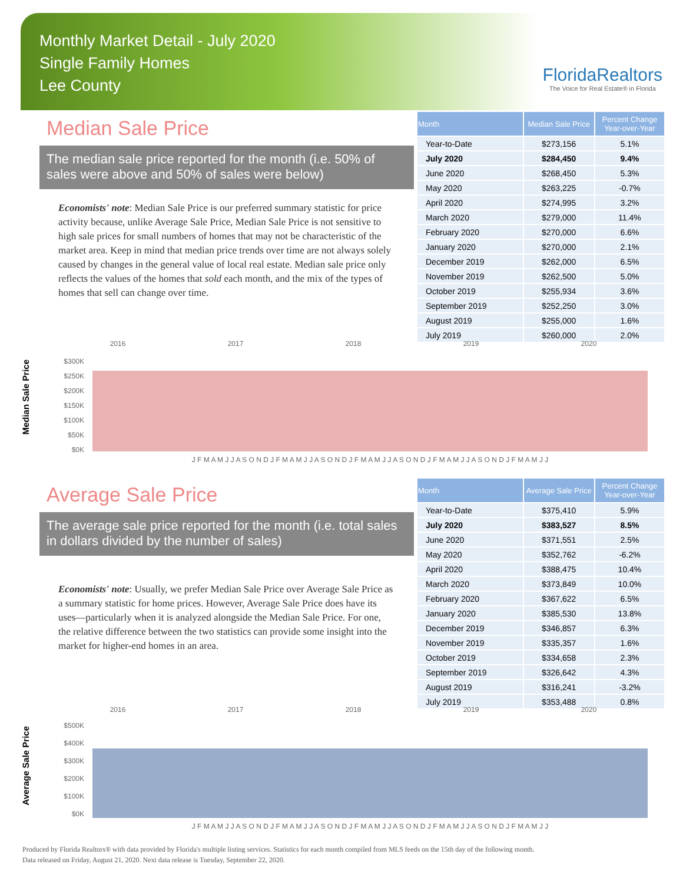Monthly Market Detail - July 2020
Single Family Homes
Lee County
FloridaRealtors
The Voice for Real Estate® in Florida
Median Sale Price
The median sale price reported for the month (i.e. 50% of sales were above and 50% of sales were below)
Economists' note: Median Sale Price is our preferred summary statistic for price activity because, unlike Average Sale Price, Median Sale Price is not sensitive to high sale prices for small numbers of homes that may not be characteristic of the market area. Keep in mind that median price trends over time are not always solely caused by changes in the general value of local real estate. Median sale price only reflects the values of the homes that sold each month, and the mix of the types of homes that sell can change over time.
| Month | Median Sale Price | Percent Change Year-over-Year |
| --- | --- | --- |
| Year-to-Date | $273,156 | 5.1% |
| July 2020 | $284,450 | 9.4% |
| June 2020 | $268,450 | 5.3% |
| May 2020 | $263,225 | -0.7% |
| April 2020 | $274,995 | 3.2% |
| March 2020 | $279,000 | 11.4% |
| February 2020 | $270,000 | 6.6% |
| January 2020 | $270,000 | 2.1% |
| December 2019 | $262,000 | 6.5% |
| November 2019 | $262,500 | 5.0% |
| October 2019 | $255,934 | 3.6% |
| September 2019 | $252,250 | 3.0% |
| August 2019 | $255,000 | 1.6% |
| July 2019 | $260,000 | 2.0% |
2016 2017 2018 2019 2020
Median Sale Price
$300K
$250K
$200K
$150K
$100K
$50K
$0K
J F M A M J J A S O N D J F M A M J J A S O N D J F M A M J J A S O N D J F M A M J J A S O N D J F M A M J J
Average Sale Price
The average sale price reported for the month (i.e. total sales in dollars divided by the number of sales)
Economists' note: Usually, we prefer Median Sale Price over Average Sale Price as a summary statistic for home prices. However, Average Sale Price does have its uses—particularly when it is analyzed alongside the Median Sale Price. For one, the relative difference between the two statistics can provide some insight into the market for higher-end homes in an area.
| Month | Average Sale Price | Percent Change Year-over-Year |
| --- | --- | --- |
| Year-to-Date | $375,410 | 5.9% |
| July 2020 | $383,527 | 8.5% |
| June 2020 | $371,551 | 2.5% |
| May 2020 | $352,762 | -6.2% |
| April 2020 | $388,475 | 10.4% |
| March 2020 | $373,849 | 10.0% |
| February 2020 | $367,622 | 6.5% |
| January 2020 | $385,530 | 13.8% |
| December 2019 | $346,857 | 6.3% |
| November 2019 | $335,357 | 1.6% |
| October 2019 | $334,658 | 2.3% |
| September 2019 | $326,642 | 4.3% |
| August 2019 | $316,241 | -3.2% |
| July 2019 | $353,488 | 0.8% |
2016 2017 2018 2019 2020
Average Sale Price
$500K
$400K
$300K
$200K
$100K
$0K
J F M A M J J A S O N D J F M A M J J A S O N D J F M A M J J A S O N D J F M A M J J A S O N D J F M A M J J
Produced by Florida Realtors® with data provided by Florida's multiple listing services. Statistics for each month compiled from MLS feeds on the 15th day of the following month.
Data released on Friday, August 21, 2020. Next data release is Tuesday, September 22, 2020.